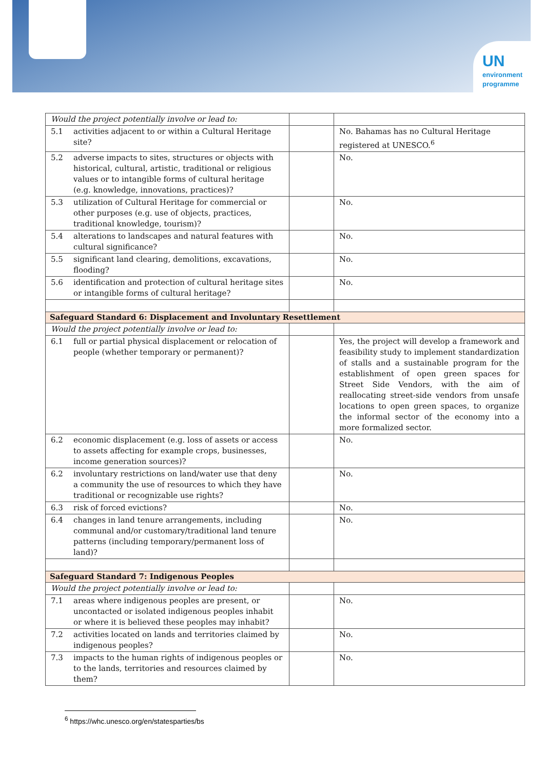UN
environment
programme
| Would the project potentially involve or lead to: | | | |
| 5.1 | activities adjacent to or within a Cultural Heritage site? | | No. Bahamas has no Cultural Heritage registered at UNESCO.<sup>6</sup> |
| 5.2 | adverse impacts to sites, structures or objects with historical, cultural, artistic, traditional or religious values or to intangible forms of cultural heritage (e.g. knowledge, innovations, practices)? | | No. |
| 5.3 | utilization of Cultural Heritage for commercial or other purposes (e.g. use of objects, practices, traditional knowledge, tourism)? | | No. |
| 5.4 | alterations to landscapes and natural features with cultural significance? | | No. |
| 5.5 | significant land clearing, demolitions, excavations, flooding? | | No. |
| 5.6 | identification and protection of cultural heritage sites or intangible forms of cultural heritage? | | No. |
| Safeguard Standard 6: Displacement and Involuntary Resettlement | | | |
| Would the project potentially involve or lead to: | | | |
| 6.1 | full or partial physical displacement or relocation of people (whether temporary or permanent)? | | Yes, the project will develop a framework and feasibility study to implement standardization of stalls and a sustainable program for the establishment of open green spaces for Street Side Vendors, with the aim of reallocating street-side vendors from unsafe locations to open green spaces, to organize the informal sector of the economy into a more formalized sector. |
| 6.2 | economic displacement (e.g. loss of assets or access to assets affecting for example crops, businesses, income generation sources)? | | No. |
| 6.2 | involuntary restrictions on land/water use that deny a community the use of resources to which they have traditional or recognizable use rights? | | No. |
| 6.3 | risk of forced evictions? | | No. |
| 6.4 | changes in land tenure arrangements, including communal and/or customary/traditional land tenure patterns (including temporary/permanent loss of land)? | | No. |
| Safeguard Standard 7: Indigenous Peoples | | | |
| Would the project potentially involve or lead to: | | | |
| 7.1 | areas where indigenous peoples are present, or uncontacted or isolated indigenous peoples inhabit or where it is believed these peoples may inhabit? | | No. |
| 7.2 | activities located on lands and territories claimed by indigenous peoples? | | No. |
| 7.3 | impacts to the human rights of indigenous peoples or to the lands, territories and resources claimed by them? | | No. |
<sup>6</sup> https://whc.unesco.org/en/statesparties/bs